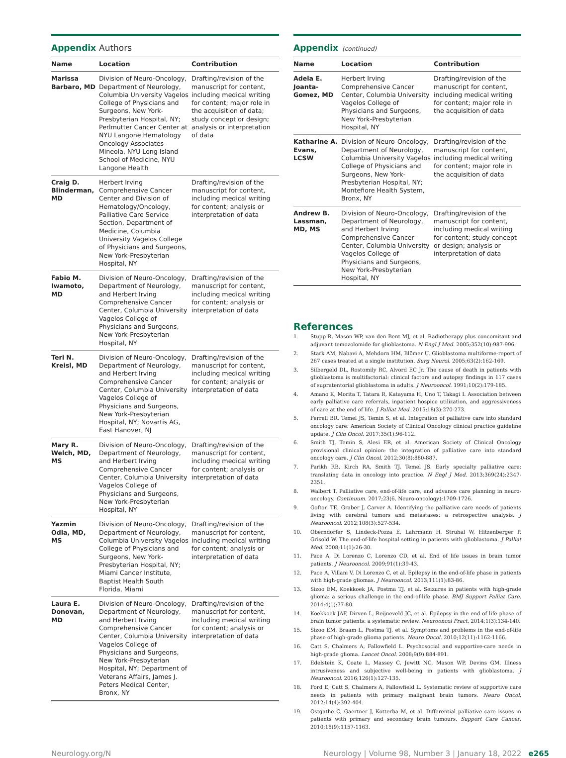Appendix Authors
| Name | Location | Contribution |
| --- | --- | --- |
| Marissa Barbaro, MD | Division of Neuro-Oncology, Department of Neurology, Columbia University Vagelos College of Physicians and Surgeons, New York-Presbyterian Hospital, NY; Perlmutter Cancer Center at NYU Langone Hematology Oncology Associates–Mineola, NYU Long Island School of Medicine, NYU Langone Health | Drafting/revision of the manuscript for content, including medical writing for content; major role in the acquisition of data; study concept or design; analysis or interpretation of data |
| Craig D. Blinderman, MD | Herbert Irving Comprehensive Cancer Center and Division of Hematology/Oncology, Palliative Care Service Section, Department of Medicine, Columbia University Vagelos College of Physicians and Surgeons, New York-Presbyterian Hospital, NY | Drafting/revision of the manuscript for content, including medical writing for content; analysis or interpretation of data |
| Fabio M. Iwamoto, MD | Division of Neuro-Oncology, Department of Neurology, and Herbert Irving Comprehensive Cancer Center, Columbia University Vagelos College of Physicians and Surgeons, New York-Presbyterian Hospital, NY | Drafting/revision of the manuscript for content, including medical writing for content; analysis or interpretation of data |
| Teri N. Kreisl, MD | Division of Neuro-Oncology, Department of Neurology, and Herbert Irving Comprehensive Cancer Center, Columbia University Vagelos College of Physicians and Surgeons, New York-Presbyterian Hospital, NY; Novartis AG, East Hanover, NJ | Drafting/revision of the manuscript for content, including medical writing for content; analysis or interpretation of data |
| Mary R. Welch, MD, MS | Division of Neuro-Oncology, Department of Neurology, and Herbert Irving Comprehensive Cancer Center, Columbia University Vagelos College of Physicians and Surgeons, New York-Presbyterian Hospital, NY | Drafting/revision of the manuscript for content, including medical writing for content; analysis or interpretation of data |
| Yazmin Odia, MD, MS | Division of Neuro-Oncology, Department of Neurology, Columbia University Vagelos College of Physicians and Surgeons, New York-Presbyterian Hospital, NY; Miami Cancer Institute, Baptist Health South Florida, Miami | Drafting/revision of the manuscript for content, including medical writing for content; analysis or interpretation of data |
| Laura E. Donovan, MD | Division of Neuro-Oncology, Department of Neurology, and Herbert Irving Comprehensive Cancer Center, Columbia University Vagelos College of Physicians and Surgeons, New York-Presbyterian Hospital, NY; Department of Veterans Affairs, James J. Peters Medical Center, Bronx, NY | Drafting/revision of the manuscript for content, including medical writing for content; analysis or interpretation of data |
Appendix (continued)
| Name | Location | Contribution |
| --- | --- | --- |
| Adela E. Joanta-Gomez, MD | Herbert Irving Comprehensive Cancer Center, Columbia University Vagelos College of Physicians and Surgeons, New York-Presbyterian Hospital, NY | Drafting/revision of the manuscript for content, including medical writing for content; major role in the acquisition of data |
| Katharine A. Evans, LCSW | Division of Neuro-Oncology, Department of Neurology, Columbia University Vagelos College of Physicians and Surgeons, New York-Presbyterian Hospital, NY; Montefiore Health System, Bronx, NY | Drafting/revision of the manuscript for content, including medical writing for content; major role in the acquisition of data |
| Andrew B. Lassman, MD, MS | Division of Neuro-Oncology, Department of Neurology, and Herbert Irving Comprehensive Cancer Center, Columbia University Vagelos College of Physicians and Surgeons, New York-Presbyterian Hospital, NY | Drafting/revision of the manuscript for content, including medical writing for content; study concept or design; analysis or interpretation of data |
References
1. Stupp R, Mason WP, van den Bent MJ, et al. Radiotherapy plus concomitant and adjuvant temozolomide for glioblastoma. N Engl J Med. 2005;352(10):987-996.
2. Stark AM, Nabavi A, Mehdorn HM, Blömer U. Glioblastoma multiforme-report of 267 cases treated at a single institution. Surg Neurol. 2005;63(2):162-169.
3. Silbergeld DL, Rostomily RC, Alvord EC Jr. The cause of death in patients with glioblastoma is multifactorial: clinical factors and autopsy findings in 117 cases of supratentorial glioblastoma in adults. J Neurooncol. 1991;10(2):179-185.
4. Amano K, Morita T, Tatara R, Katayama H, Uno T, Takagi I. Association between early palliative care referrals, inpatient hospice utilization, and aggressiveness of care at the end of life. J Palliat Med. 2015;18(3):270-273.
5. Ferrell BR, Temel JS, Temin S, et al. Integration of palliative care into standard oncology care: American Society of Clinical Oncology clinical practice guideline update. J Clin Oncol. 2017;35(1):96-112.
6. Smith TJ, Temin S, Alesi ER, et al. American Society of Clinical Oncology provisional clinical opinion: the integration of palliative care into standard oncology care. J Clin Oncol. 2012;30(8):880-887.
7. Parikh RB, Kirch RA, Smith TJ, Temel JS. Early specialty palliative care: translating data in oncology into practice. N Engl J Med. 2013;369(24):2347-2351.
8. Walbert T. Palliative care, end-of-life care, and advance care planning in neuro-oncology. Continuum. 2017;23(6, Neuro-oncology):1709-1726.
9. Gofton TE, Graber J, Carver A. Identifying the palliative care needs of patients living with cerebral tumors and metastases: a retrospective analysis. J Neurooncol. 2012;108(3):527-534.
10. Oberndorfer S, Lindeck-Pozza E, Lahrmann H, Struhal W, Hitzenberger P, Grisold W. The end-of-life hospital setting in patients with glioblastoma. J Palliat Med. 2008;11(1):26-30.
11. Pace A, Di Lorenzo C, Lorenzo CD, et al. End of life issues in brain tumor patients. J Neurooncol. 2009;91(1):39-43.
12. Pace A, Villani V, Di Lorenzo C, et al. Epilepsy in the end-of-life phase in patients with high-grade gliomas. J Neurooncol. 2013;111(1):83-86.
13. Sizoo EM, Koekkoek JA, Postma TJ, et al. Seizures in patients with high-grade glioma: a serious challenge in the end-of-life phase. BMJ Support Palliat Care. 2014;4(1):77-80.
14. Koekkoek JAF, Dirven L, Reijneveld JC, et al. Epilepsy in the end of life phase of brain tumor patients: a systematic review. Neurooncol Pract. 2014;1(3):134-140.
15. Sizoo EM, Braam L, Postma TJ, et al. Symptoms and problems in the end-of-life phase of high-grade glioma patients. Neuro Oncol. 2010;12(11):1162-1166.
16. Catt S, Chalmers A, Fallowfield L. Psychosocial and supportive-care needs in high-grade glioma. Lancet Oncol. 2008;9(9):884-891.
17. Edelstein K, Coate L, Massey C, Jewitt NC, Mason WP, Devins GM. Illness intrusiveness and subjective well-being in patients with glioblastoma. J Neurooncol. 2016;126(1):127-135.
18. Ford E, Catt S, Chalmers A, Fallowfield L. Systematic review of supportive care needs in patients with primary malignant brain tumors. Neuro Oncol. 2012;14(4):392-404.
19. Ostgathe C, Gaertner J, Kotterba M, et al. Differential palliative care issues in patients with primary and secondary brain tumours. Support Care Cancer. 2010;18(9):1157-1163.
Neurology.org/N Neurology | Volume 98, Number 3 | January 18, 2022 e265